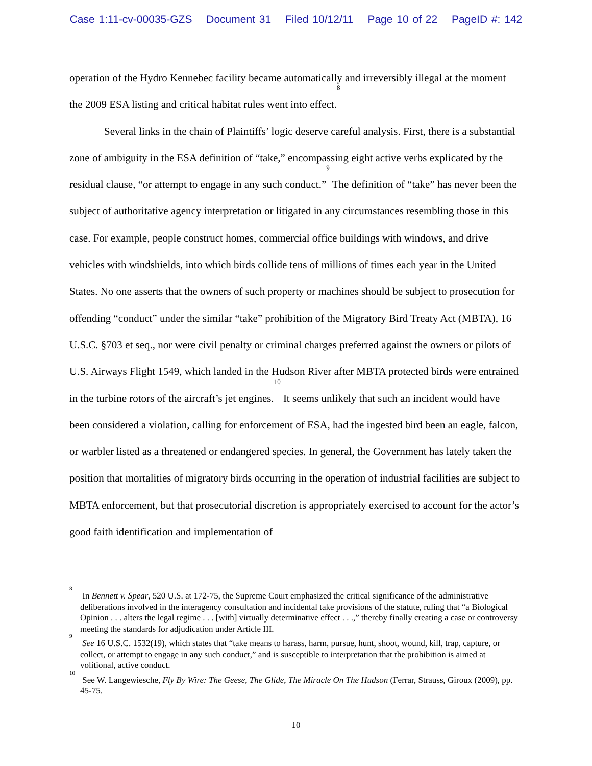Case 1:11-cv-00035-GZS Document 31 Filed 10/12/11 Page 10 of 22 PageID #: 142
operation of the Hydro Kennebec facility became automatically and irreversibly illegal at the moment the 2009 ESA listing and critical habitat rules went into effect.<sup>8</sup>
Several links in the chain of Plaintiffs’ logic deserve careful analysis. First, there is a substantial zone of ambiguity in the ESA definition of “take,” encompassing eight active verbs explicated by the residual clause, “or attempt to engage in any such conduct.”<sup>9</sup> The definition of “take” has never been the subject of authoritative agency interpretation or litigated in any circumstances resembling those in this case. For example, people construct homes, commercial office buildings with windows, and drive vehicles with windshields, into which birds collide tens of millions of times each year in the United States. No one asserts that the owners of such property or machines should be subject to prosecution for offending “conduct” under the similar “take” prohibition of the Migratory Bird Treaty Act (MBTA), 16 U.S.C. §703 et seq., nor were civil penalty or criminal charges preferred against the owners or pilots of U.S. Airways Flight 1549, which landed in the Hudson River after MBTA protected birds were entrained in the turbine rotors of the aircraft’s jet engines.<sup>10</sup> It seems unlikely that such an incident would have been considered a violation, calling for enforcement of ESA, had the ingested bird been an eagle, falcon, or warbler listed as a threatened or endangered species. In general, the Government has lately taken the position that mortalities of migratory birds occurring in the operation of industrial facilities are subject to MBTA enforcement, but that prosecutorial discretion is appropriately exercised to account for the actor’s good faith identification and implementation of
<sup>8</sup> In Bennett v. Spear, 520 U.S. at 172-75, the Supreme Court emphasized the critical significance of the administrative deliberations involved in the interagency consultation and incidental take provisions of the statute, ruling that “a Biological Opinion . . . alters the legal regime . . . [with] virtually determinative effect . . .,” thereby finally creating a case or controversy meeting the standards for adjudication under Article III.
<sup>9</sup> See 16 U.S.C. 1532(19), which states that “take means to harass, harm, pursue, hunt, shoot, wound, kill, trap, capture, or collect, or attempt to engage in any such conduct,” and is susceptible to interpretation that the prohibition is aimed at volitional, active conduct.
<sup>10</sup> See W. Langewiesche, Fly By Wire: The Geese, The Glide, The Miracle On The Hudson (Ferrar, Strauss, Giroux (2009), pp. 45-75.
10